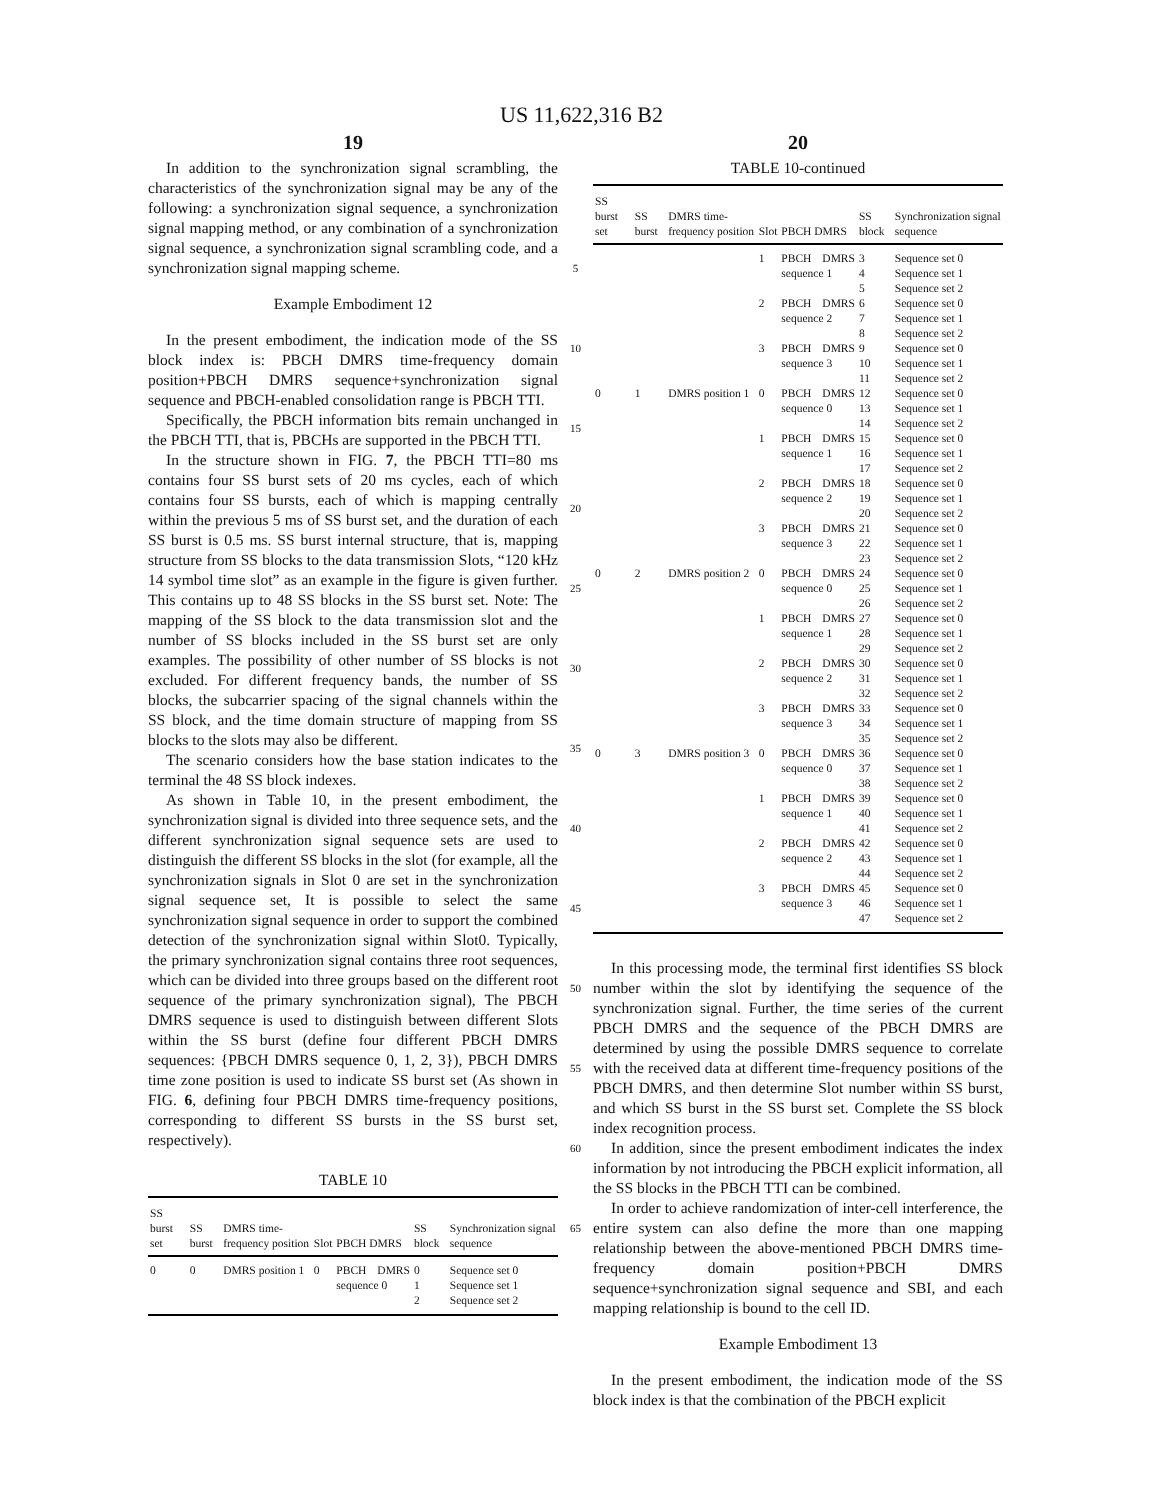US 11,622,316 B2
19
In addition to the synchronization signal scrambling, the characteristics of the synchronization signal may be any of the following: a synchronization signal sequence, a synchronization signal mapping method, or any combination of a synchronization signal sequence, a synchronization signal scrambling code, and a synchronization signal mapping scheme.
Example Embodiment 12
In the present embodiment, the indication mode of the SS block index is: PBCH DMRS time-frequency domain position+PBCH DMRS sequence+synchronization signal sequence and PBCH-enabled consolidation range is PBCH TTI.
Specifically, the PBCH information bits remain unchanged in the PBCH TTI, that is, PBCHs are supported in the PBCH TTI.
In the structure shown in FIG. 7, the PBCH TTI=80 ms contains four SS burst sets of 20 ms cycles, each of which contains four SS bursts, each of which is mapping centrally within the previous 5 ms of SS burst set, and the duration of each SS burst is 0.5 ms. SS burst internal structure, that is, mapping structure from SS blocks to the data transmission Slots, “120 kHz 14 symbol time slot” as an example in the figure is given further. This contains up to 48 SS blocks in the SS burst set. Note: The mapping of the SS block to the data transmission slot and the number of SS blocks included in the SS burst set are only examples. The possibility of other number of SS blocks is not excluded. For different frequency bands, the number of SS blocks, the subcarrier spacing of the signal channels within the SS block, and the time domain structure of mapping from SS blocks to the slots may also be different.
The scenario considers how the base station indicates to the terminal the 48 SS block indexes.
As shown in Table 10, in the present embodiment, the synchronization signal is divided into three sequence sets, and the different synchronization signal sequence sets are used to distinguish the different SS blocks in the slot (for example, all the synchronization signals in Slot 0 are set in the synchronization signal sequence set, It is possible to select the same synchronization signal sequence in order to support the combined detection of the synchronization signal within Slot0. Typically, the primary synchronization signal contains three root sequences, which can be divided into three groups based on the different root sequence of the primary synchronization signal), The PBCH DMRS sequence is used to distinguish between different Slots within the SS burst (define four different PBCH DMRS sequences: {PBCH DMRS sequence 0, 1, 2, 3}), PBCH DMRS time zone position is used to indicate SS burst set (As shown in FIG. 6, defining four PBCH DMRS time-frequency positions, corresponding to different SS bursts in the SS burst set, respectively).
TABLE 10
| SS burst set | SS burst | DMRS time-frequency position | Slot | PBCH DMRS | SS block | Synchronization signal sequence |
| --- | --- | --- | --- | --- | --- | --- |
| 0 | 0 | DMRS position 1 | 0 | PBCH DMRS sequence 0 | 0 1 2 | Sequence set 0 Sequence set 1 Sequence set 2 |
5
10
15
20
25
30
35
40
45
50
55
60
65
20
TABLE 10-continued
| SS burst set | SS burst | DMRS time-frequency position | Slot | PBCH DMRS | SS block | Synchronization signal sequence |
| --- | --- | --- | --- | --- | --- | --- |
| | | | 1 2 3 | PBCH DMRS sequence 1 PBCH DMRS sequence 2 PBCH DMRS sequence 3 | 3 4 5 6 7 8 9 10 11 | Sequence set 0 Sequence set 1 Sequence set 2 Sequence set 0 Sequence set 1 Sequence set 2 Sequence set 0 Sequence set 1 Sequence set 2 |
| 0 | 1 | DMRS position 1 | 0 1 2 3 | PBCH DMRS sequence 0 PBCH DMRS sequence 1 PBCH DMRS sequence 2 PBCH DMRS sequence 3 | 12 13 14 15 16 17 18 19 20 21 22 23 | Sequence set 0 Sequence set 1 Sequence set 2 Sequence set 0 Sequence set 1 Sequence set 2 Sequence set 0 Sequence set 1 Sequence set 2 Sequence set 0 Sequence set 1 Sequence set 2 |
| 0 | 2 | DMRS position 2 | 0 1 2 3 | PBCH DMRS sequence 0 PBCH DMRS sequence 1 PBCH DMRS sequence 2 PBCH DMRS sequence 3 | 24 25 26 27 28 29 30 31 32 33 34 35 | Sequence set 0 Sequence set 1 Sequence set 2 Sequence set 0 Sequence set 1 Sequence set 2 Sequence set 0 Sequence set 1 Sequence set 2 Sequence set 0 Sequence set 1 Sequence set 2 |
| 0 | 3 | DMRS position 3 | 0 1 2 3 | PBCH DMRS sequence 0 PBCH DMRS sequence 1 PBCH DMRS sequence 2 PBCH DMRS sequence 3 | 36 37 38 39 40 41 42 43 44 45 46 47 | Sequence set 0 Sequence set 1 Sequence set 2 Sequence set 0 Sequence set 1 Sequence set 2 Sequence set 0 Sequence set 1 Sequence set 2 Sequence set 0 Sequence set 1 Sequence set 2 |
In this processing mode, the terminal first identifies SS block number within the slot by identifying the sequence of the synchronization signal. Further, the time series of the current PBCH DMRS and the sequence of the PBCH DMRS are determined by using the possible DMRS sequence to correlate with the received data at different time-frequency positions of the PBCH DMRS, and then determine Slot number within SS burst, and which SS burst in the SS burst set. Complete the SS block index recognition process.
In addition, since the present embodiment indicates the index information by not introducing the PBCH explicit information, all the SS blocks in the PBCH TTI can be combined.
In order to achieve randomization of inter-cell interference, the entire system can also define the more than one mapping relationship between the above-mentioned PBCH DMRS time-frequency domain position+PBCH DMRS sequence+synchronization signal sequence and SBI, and each mapping relationship is bound to the cell ID.
Example Embodiment 13
In the present embodiment, the indication mode of the SS block index is that the combination of the PBCH explicit